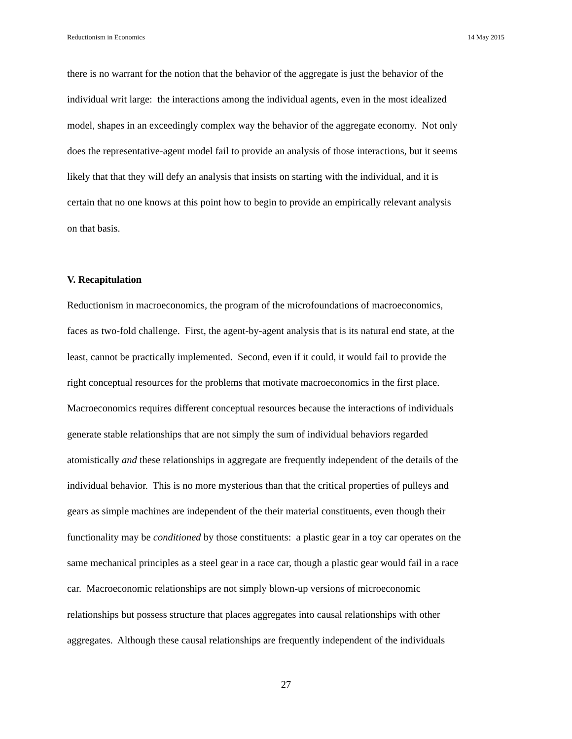Reductionism in Economics 14 May 2015
there is no warrant for the notion that the behavior of the aggregate is just the behavior of the
individual writ large: the interactions among the individual agents, even in the most idealized
model, shapes in an exceedingly complex way the behavior of the aggregate economy. Not only
does the representative-agent model fail to provide an analysis of those interactions, but it seems
likely that that they will defy an analysis that insists on starting with the individual, and it is
certain that no one knows at this point how to begin to provide an empirically relevant analysis
on that basis.
V. Recapitulation
Reductionism in macroeconomics, the program of the microfoundations of macroeconomics,
faces as two-fold challenge. First, the agent-by-agent analysis that is its natural end state, at the
least, cannot be practically implemented. Second, even if it could, it would fail to provide the
right conceptual resources for the problems that motivate macroeconomics in the first place.
Macroeconomics requires different conceptual resources because the interactions of individuals
generate stable relationships that are not simply the sum of individual behaviors regarded
atomistically and these relationships in aggregate are frequently independent of the details of the
individual behavior. This is no more mysterious than that the critical properties of pulleys and
gears as simple machines are independent of the their material constituents, even though their
functionality may be conditioned by those constituents: a plastic gear in a toy car operates on the
same mechanical principles as a steel gear in a race car, though a plastic gear would fail in a race
car. Macroeconomic relationships are not simply blown-up versions of microeconomic
relationships but possess structure that places aggregates into causal relationships with other
aggregates. Although these causal relationships are frequently independent of the individuals
27